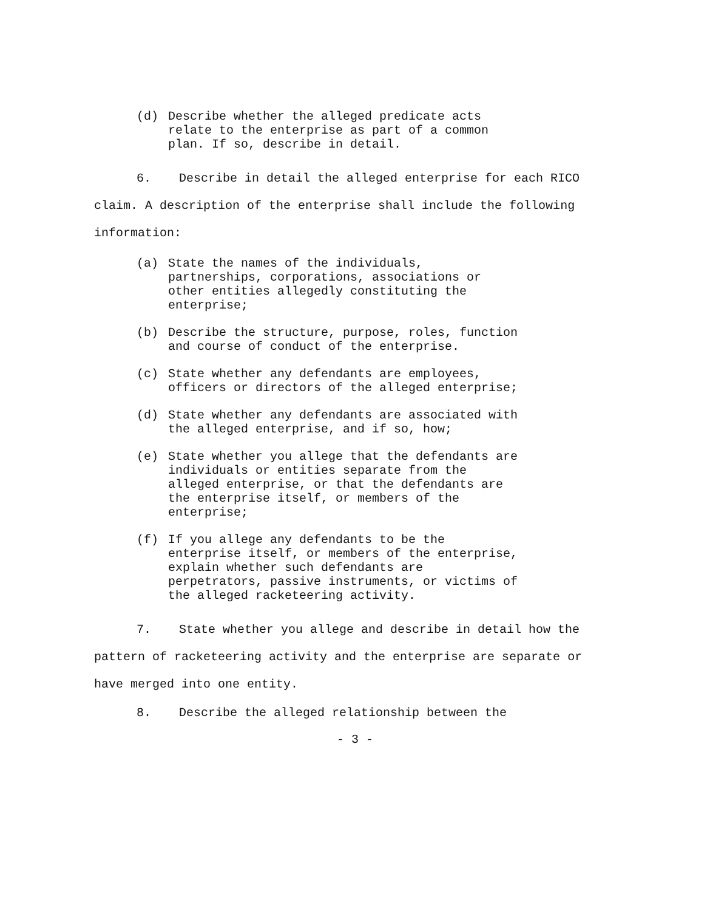(d) Describe whether the alleged predicate acts relate to the enterprise as part of a common plan. If so, describe in detail.
6. Describe in detail the alleged enterprise for each RICO claim. A description of the enterprise shall include the following information:
(a) State the names of the individuals, partnerships, corporations, associations or other entities allegedly constituting the enterprise;
(b) Describe the structure, purpose, roles, function and course of conduct of the enterprise.
(c) State whether any defendants are employees, officers or directors of the alleged enterprise;
(d) State whether any defendants are associated with the alleged enterprise, and if so, how;
(e) State whether you allege that the defendants are individuals or entities separate from the alleged enterprise, or that the defendants are the enterprise itself, or members of the enterprise;
(f) If you allege any defendants to be the enterprise itself, or members of the enterprise, explain whether such defendants are perpetrators, passive instruments, or victims of the alleged racketeering activity.
7. State whether you allege and describe in detail how the pattern of racketeering activity and the enterprise are separate or have merged into one entity.
8. Describe the alleged relationship between the
- 3 -